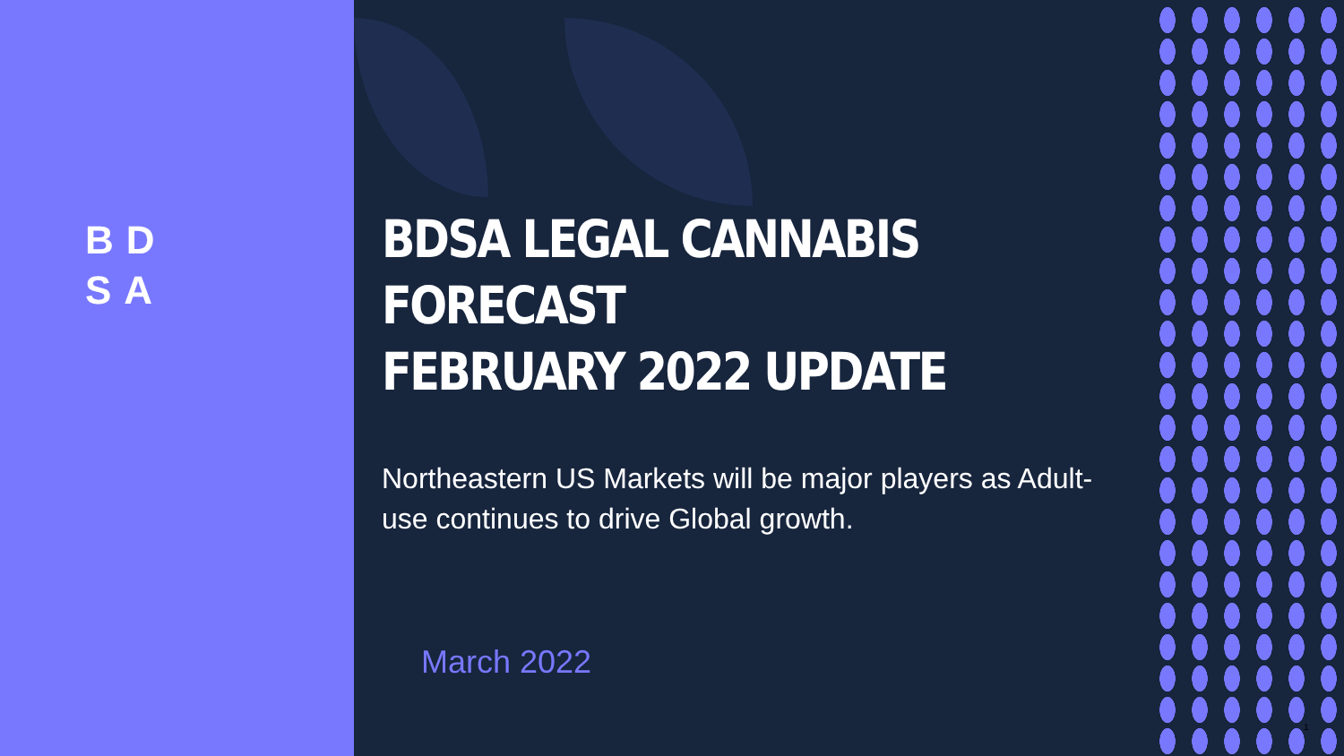BD
SA
BDSA LEGAL CANNABIS FORECAST
FEBRUARY 2022 UPDATE
Northeastern US Markets will be major players as Adult-use continues to drive Global growth.
March 2022
1